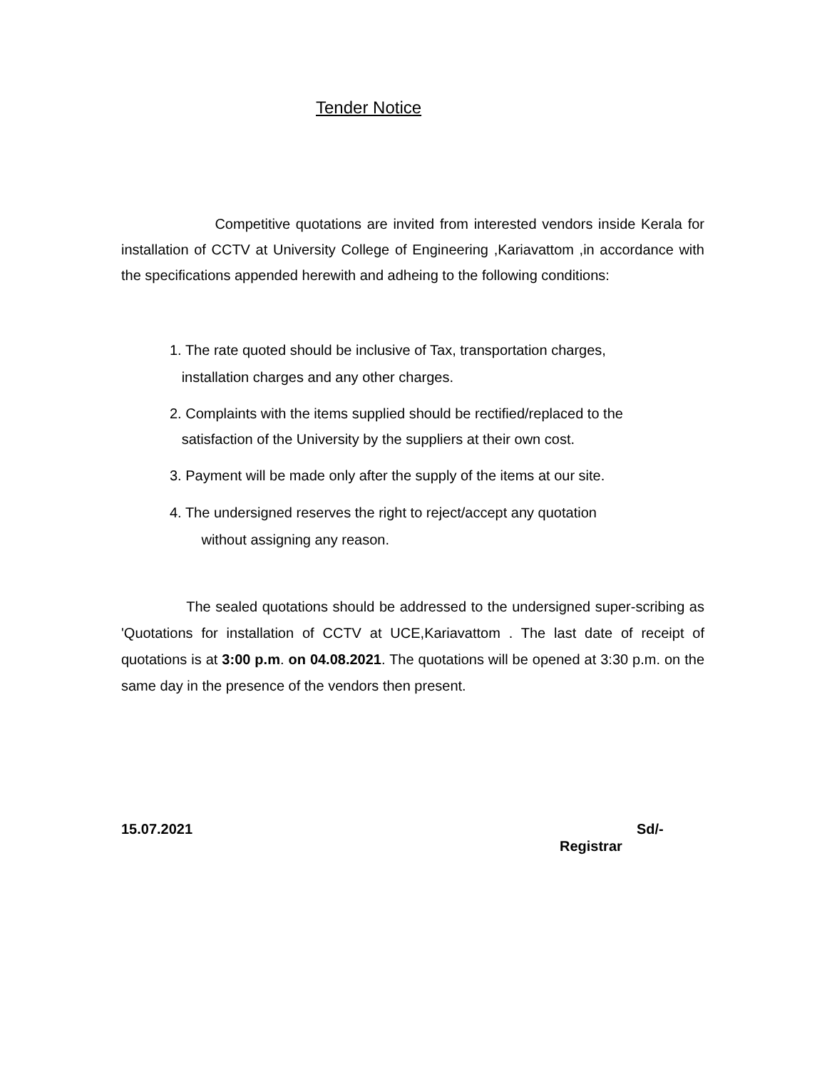Tender Notice
Competitive quotations are invited from interested vendors inside Kerala for installation of CCTV at University College of Engineering ,Kariavattom ,in accordance with the specifications appended herewith and adheing to the following conditions:
1. The rate quoted should be inclusive of Tax, transportation charges,
installation charges and any other charges.
2. Complaints with the items supplied should be rectified/replaced to the
satisfaction of the University by the suppliers at their own cost.
3. Payment will be made only after the supply of the items at our site.
4. The undersigned reserves the right to reject/accept any quotation
without assigning any reason.
The sealed quotations should be addressed to the undersigned super-scribing as 'Quotations for installation of CCTV at UCE,Kariavattom . The last date of receipt of quotations is at 3:00 p.m. on 04.08.2021. The quotations will be opened at 3:30 p.m. on the same day in the presence of the vendors then present.
15.07.2021 Sd/-
Registrar